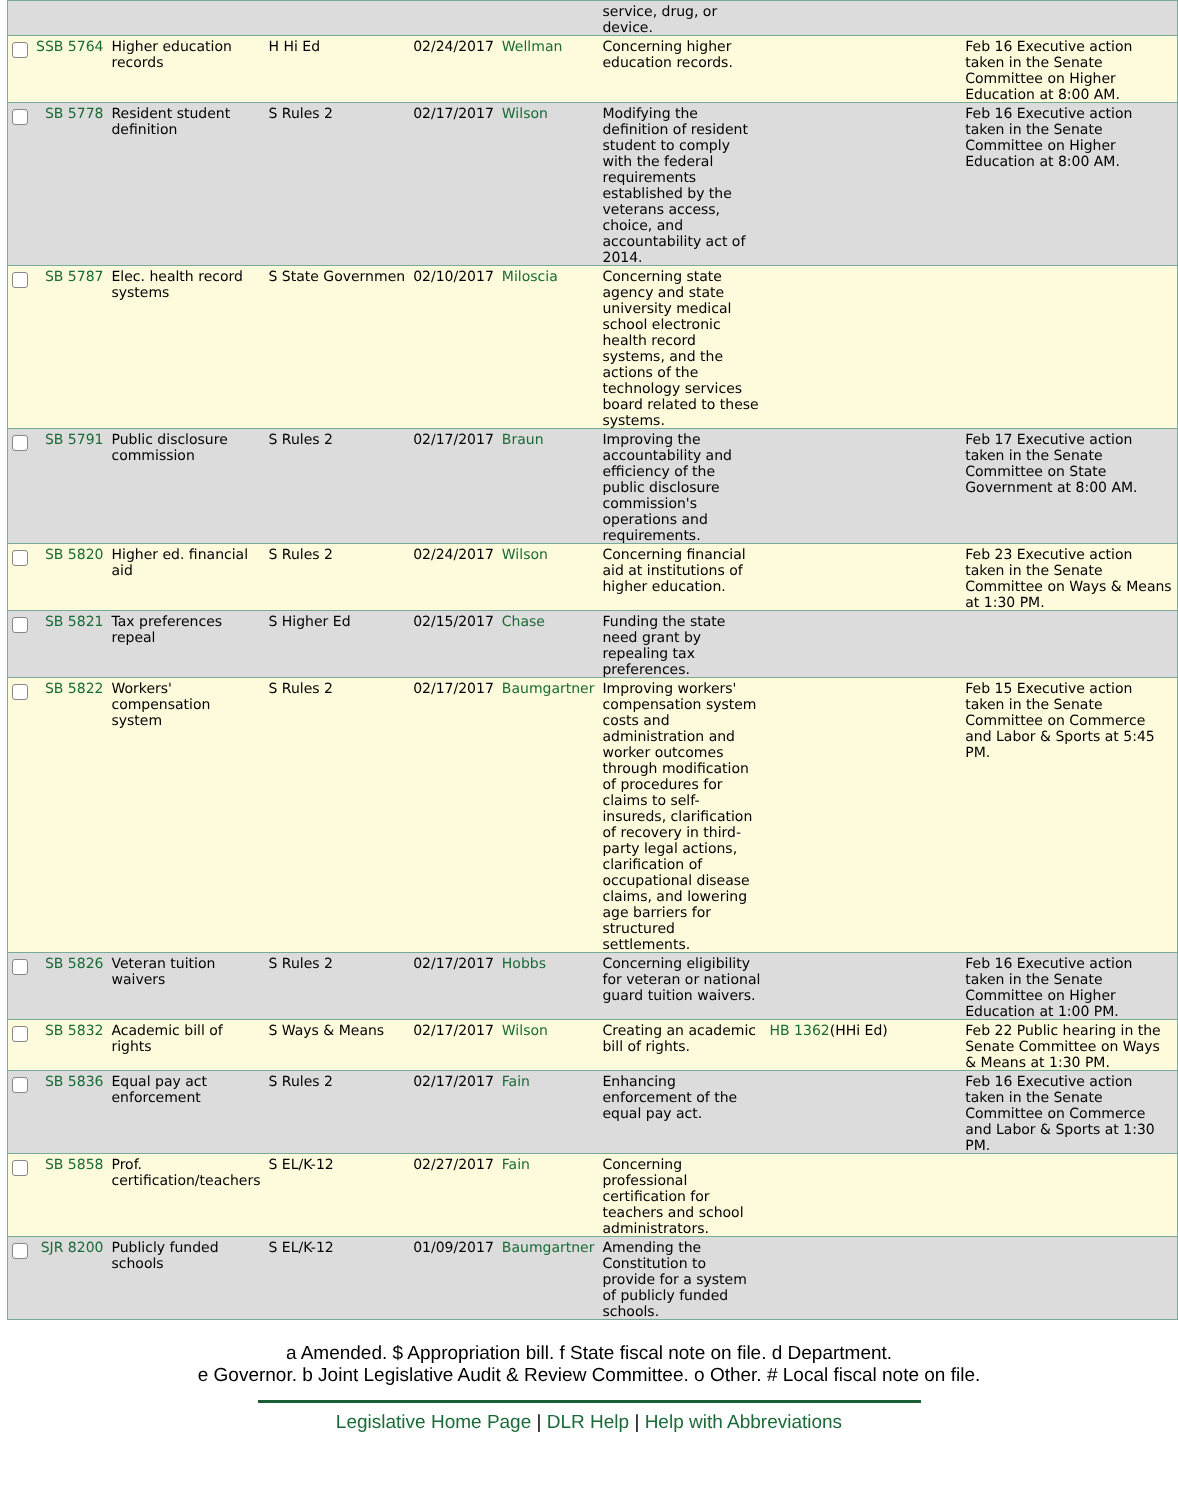| | | | | | | service, drug, or device. | | |
| | SSB 5764 | Higher education records | H Hi Ed | 02/24/2017 | Wellman | Concerning higher education records. | | Feb 16 Executive action taken in the Senate Committee on Higher Education at 8:00 AM. |
| | SB 5778 | Resident student definition | S Rules 2 | 02/17/2017 | Wilson | Modifying the definition of resident student to comply with the federal requirements established by the veterans access, choice, and accountability act of 2014. | | Feb 16 Executive action taken in the Senate Committee on Higher Education at 8:00 AM. |
| | SB 5787 | Elec. health record systems | S State Governmen | 02/10/2017 | Miloscia | Concerning state agency and state university medical school electronic health record systems, and the actions of the technology services board related to these systems. | | |
| | SB 5791 | Public disclosure commission | S Rules 2 | 02/17/2017 | Braun | Improving the accountability and efficiency of the public disclosure commission's operations and requirements. | | Feb 17 Executive action taken in the Senate Committee on State Government at 8:00 AM. |
| | SB 5820 | Higher ed. financial aid | S Rules 2 | 02/24/2017 | Wilson | Concerning financial aid at institutions of higher education. | | Feb 23 Executive action taken in the Senate Committee on Ways & Means at 1:30 PM. |
| | SB 5821 | Tax preferences repeal | S Higher Ed | 02/15/2017 | Chase | Funding the state need grant by repealing tax preferences. | | |
| | SB 5822 | Workers' compensation system | S Rules 2 | 02/17/2017 | Baumgartner | Improving workers' compensation system costs and administration and worker outcomes through modification of procedures for claims to self-insureds, clarification of recovery in third-party legal actions, clarification of occupational disease claims, and lowering age barriers for structured settlements. | | Feb 15 Executive action taken in the Senate Committee on Commerce and Labor & Sports at 5:45 PM. |
| | SB 5826 | Veteran tuition waivers | S Rules 2 | 02/17/2017 | Hobbs | Concerning eligibility for veteran or national guard tuition waivers. | | Feb 16 Executive action taken in the Senate Committee on Higher Education at 1:00 PM. |
| | SB 5832 | Academic bill of rights | S Ways & Means | 02/17/2017 | Wilson | Creating an academic bill of rights. | HB 1362 (HHi Ed) | Feb 22 Public hearing in the Senate Committee on Ways & Means at 1:30 PM. |
| | SB 5836 | Equal pay act enforcement | S Rules 2 | 02/17/2017 | Fain | Enhancing enforcement of the equal pay act. | | Feb 16 Executive action taken in the Senate Committee on Commerce and Labor & Sports at 1:30 PM. |
| | SB 5858 | Prof. certification/teachers | S EL/K-12 | 02/27/2017 | Fain | Concerning professional certification for teachers and school administrators. | | |
| | SJR 8200 | Publicly funded schools | S EL/K-12 | 01/09/2017 | Baumgartner | Amending the Constitution to provide for a system of publicly funded schools. | | |
a Amended. $ Appropriation bill. f State fiscal note on file. d Department.
e Governor. b Joint Legislative Audit & Review Committee. o Other. # Local fiscal note on file.
Legislative Home Page | DLR Help | Help with Abbreviations